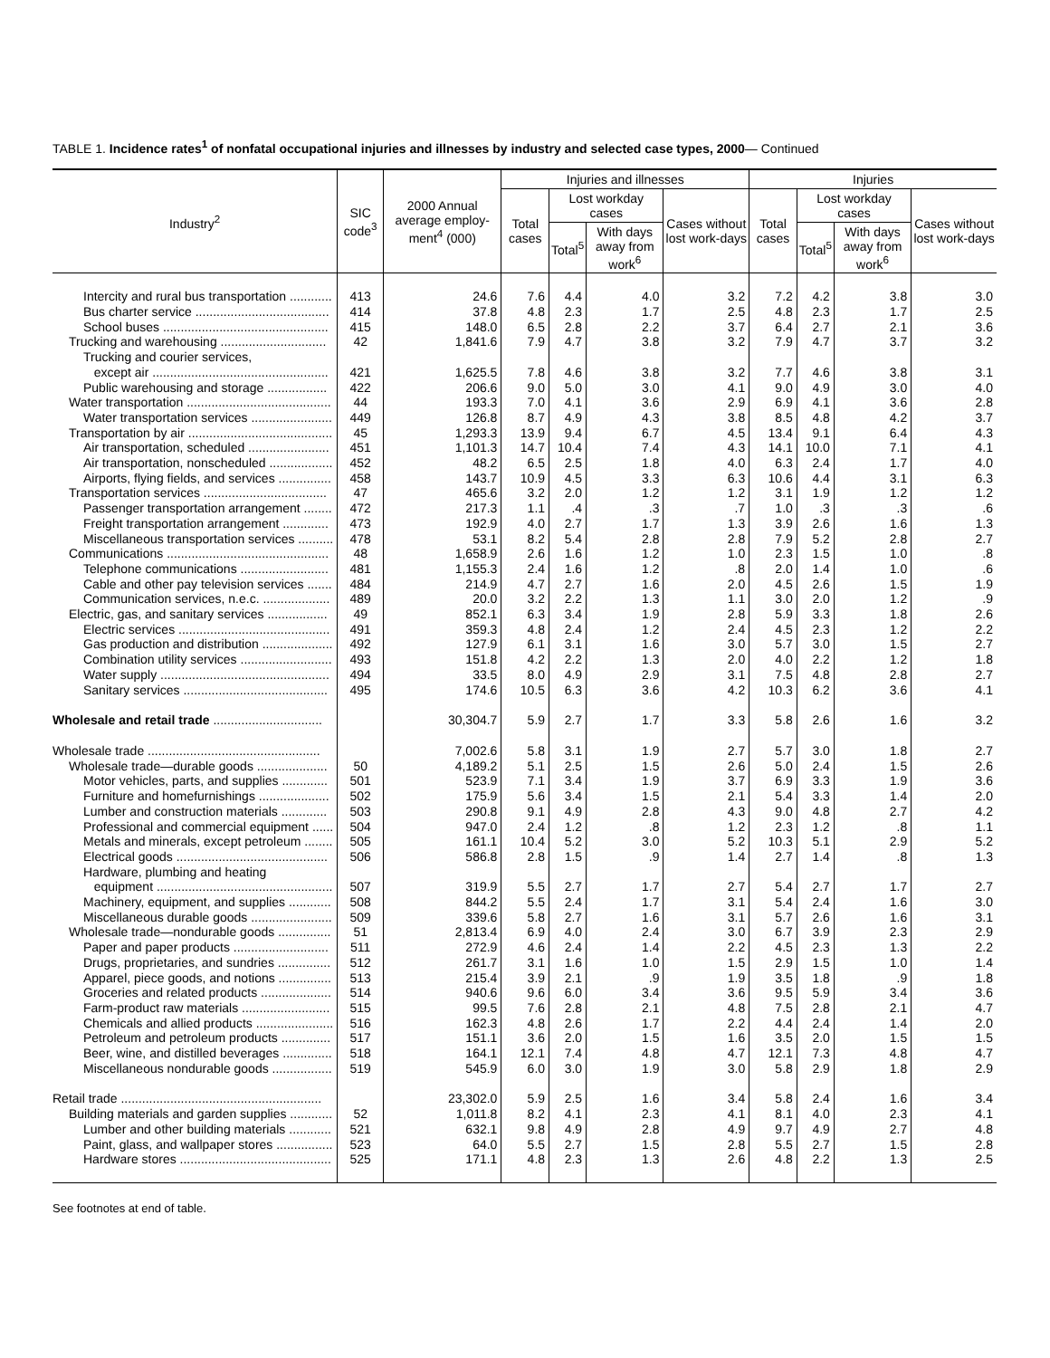TABLE 1. Incidence rates<sup>1</sup> of nonfatal occupational injuries and illnesses by industry and selected case types, 2000— Continued
| Industry<sup>2</sup> | SIC code<sup>3</sup> | 2000 Annual average employ-ment<sup>4</sup> (000) | Injuries and illnesses | | | | Injuries | | | |
| --- | --- | --- | --- | --- | --- | --- | --- | --- | --- | --- |
| | | | Total cases | Lost workday cases | | Cases without lost work-days | Total cases | Lost workday cases | | Cases without lost work-days |
| | | | | Total<sup>5</sup> | With days away from work<sup>6</sup> | | | Total<sup>5</sup> | With days away from work<sup>6</sup> | |
| Intercity and rural bus transportation ............ | 413 | 24.6 | 7.6 | 4.4 | 4.0 | 3.2 | 7.2 | 4.2 | 3.8 | 3.0 |
| Bus charter service ...................................... | 414 | 37.8 | 4.8 | 2.3 | 1.7 | 2.5 | 4.8 | 2.3 | 1.7 | 2.5 |
| School buses ............................................... | 415 | 148.0 | 6.5 | 2.8 | 2.2 | 3.7 | 6.4 | 2.7 | 2.1 | 3.6 |
| Trucking and warehousing .............................. | 42 | 1,841.6 | 7.9 | 4.7 | 3.8 | 3.2 | 7.9 | 4.7 | 3.7 | 3.2 |
| Trucking and courier services, except air .................................................. | 421 | 1,625.5 | 7.8 | 4.6 | 3.8 | 3.2 | 7.7 | 4.6 | 3.8 | 3.1 |
| Public warehousing and storage ................. | 422 | 206.6 | 9.0 | 5.0 | 3.0 | 4.1 | 9.0 | 4.9 | 3.0 | 4.0 |
| Water transportation ......................................... | 44 | 193.3 | 7.0 | 4.1 | 3.6 | 2.9 | 6.9 | 4.1 | 3.6 | 2.8 |
| Water transportation services ....................... | 449 | 126.8 | 8.7 | 4.9 | 4.3 | 3.8 | 8.5 | 4.8 | 4.2 | 3.7 |
| Transportation by air ......................................... | 45 | 1,293.3 | 13.9 | 9.4 | 6.7 | 4.5 | 13.4 | 9.1 | 6.4 | 4.3 |
| Air transportation, scheduled ....................... | 451 | 1,101.3 | 14.7 | 10.4 | 7.4 | 4.3 | 14.1 | 10.0 | 7.1 | 4.1 |
| Air transportation, nonscheduled .................. | 452 | 48.2 | 6.5 | 2.5 | 1.8 | 4.0 | 6.3 | 2.4 | 1.7 | 4.0 |
| Airports, flying fields, and services ............... | 458 | 143.7 | 10.9 | 4.5 | 3.3 | 6.3 | 10.6 | 4.4 | 3.1 | 6.3 |
| Transportation services ................................... | 47 | 465.6 | 3.2 | 2.0 | 1.2 | 1.2 | 3.1 | 1.9 | 1.2 | 1.2 |
| Passenger transportation arrangement ........ | 472 | 217.3 | 1.1 | .4 | .3 | .7 | 1.0 | .3 | .3 | .6 |
| Freight transportation arrangement ............. | 473 | 192.9 | 4.0 | 2.7 | 1.7 | 1.3 | 3.9 | 2.6 | 1.6 | 1.3 |
| Miscellaneous transportation services .......... | 478 | 53.1 | 8.2 | 5.4 | 2.8 | 2.8 | 7.9 | 5.2 | 2.8 | 2.7 |
| Communications .............................................. | 48 | 1,658.9 | 2.6 | 1.6 | 1.2 | 1.0 | 2.3 | 1.5 | 1.0 | .8 |
| Telephone communications ......................... | 481 | 1,155.3 | 2.4 | 1.6 | 1.2 | .8 | 2.0 | 1.4 | 1.0 | .6 |
| Cable and other pay television services ....... | 484 | 214.9 | 4.7 | 2.7 | 1.6 | 2.0 | 4.5 | 2.6 | 1.5 | 1.9 |
| Communication services, n.e.c. ................... | 489 | 20.0 | 3.2 | 2.2 | 1.3 | 1.1 | 3.0 | 2.0 | 1.2 | .9 |
| Electric, gas, and sanitary services ................. | 49 | 852.1 | 6.3 | 3.4 | 1.9 | 2.8 | 5.9 | 3.3 | 1.8 | 2.6 |
| Electric services ........................................... | 491 | 359.3 | 4.8 | 2.4 | 1.2 | 2.4 | 4.5 | 2.3 | 1.2 | 2.2 |
| Gas production and distribution .................... | 492 | 127.9 | 6.1 | 3.1 | 1.6 | 3.0 | 5.7 | 3.0 | 1.5 | 2.7 |
| Combination utility services .......................... | 493 | 151.8 | 4.2 | 2.2 | 1.3 | 2.0 | 4.0 | 2.2 | 1.2 | 1.8 |
| Water supply ................................................ | 494 | 33.5 | 8.0 | 4.9 | 2.9 | 3.1 | 7.5 | 4.8 | 2.8 | 2.7 |
| Sanitary services ......................................... | 495 | 174.6 | 10.5 | 6.3 | 3.6 | 4.2 | 10.3 | 6.2 | 3.6 | 4.1 |
| Wholesale and retail trade ............................... | | 30,304.7 | 5.9 | 2.7 | 1.7 | 3.3 | 5.8 | 2.6 | 1.6 | 3.2 |
| Wholesale trade ................................................. | | 7,002.6 | 5.8 | 3.1 | 1.9 | 2.7 | 5.7 | 3.0 | 1.8 | 2.7 |
| Wholesale trade—durable goods .................... | 50 | 4,189.2 | 5.1 | 2.5 | 1.5 | 2.6 | 5.0 | 2.4 | 1.5 | 2.6 |
| Motor vehicles, parts, and supplies ............. | 501 | 523.9 | 7.1 | 3.4 | 1.9 | 3.7 | 6.9 | 3.3 | 1.9 | 3.6 |
| Furniture and homefurnishings .................... | 502 | 175.9 | 5.6 | 3.4 | 1.5 | 2.1 | 5.4 | 3.3 | 1.4 | 2.0 |
| Lumber and construction materials ............. | 503 | 290.8 | 9.1 | 4.9 | 2.8 | 4.3 | 9.0 | 4.8 | 2.7 | 4.2 |
| Professional and commercial equipment ...... | 504 | 947.0 | 2.4 | 1.2 | .8 | 1.2 | 2.3 | 1.2 | .8 | 1.1 |
| Metals and minerals, except petroleum ........ | 505 | 161.1 | 10.4 | 5.2 | 3.0 | 5.2 | 10.3 | 5.1 | 2.9 | 5.2 |
| Electrical goods ........................................... | 506 | 586.8 | 2.8 | 1.5 | .9 | 1.4 | 2.7 | 1.4 | .8 | 1.3 |
| Hardware, plumbing and heating equipment .................................................. | 507 | 319.9 | 5.5 | 2.7 | 1.7 | 2.7 | 5.4 | 2.7 | 1.7 | 2.7 |
| Machinery, equipment, and supplies ............ | 508 | 844.2 | 5.5 | 2.4 | 1.7 | 3.1 | 5.4 | 2.4 | 1.6 | 3.0 |
| Miscellaneous durable goods ....................... | 509 | 339.6 | 5.8 | 2.7 | 1.6 | 3.1 | 5.7 | 2.6 | 1.6 | 3.1 |
| Wholesale trade—nondurable goods ............... | 51 | 2,813.4 | 6.9 | 4.0 | 2.4 | 3.0 | 6.7 | 3.9 | 2.3 | 2.9 |
| Paper and paper products ........................... | 511 | 272.9 | 4.6 | 2.4 | 1.4 | 2.2 | 4.5 | 2.3 | 1.3 | 2.2 |
| Drugs, proprietaries, and sundries ............... | 512 | 261.7 | 3.1 | 1.6 | 1.0 | 1.5 | 2.9 | 1.5 | 1.0 | 1.4 |
| Apparel, piece goods, and notions ............... | 513 | 215.4 | 3.9 | 2.1 | .9 | 1.9 | 3.5 | 1.8 | .9 | 1.8 |
| Groceries and related products .................... | 514 | 940.6 | 9.6 | 6.0 | 3.4 | 3.6 | 9.5 | 5.9 | 3.4 | 3.6 |
| Farm-product raw materials ......................... | 515 | 99.5 | 7.6 | 2.8 | 2.1 | 4.8 | 7.5 | 2.8 | 2.1 | 4.7 |
| Chemicals and allied products ...................... | 516 | 162.3 | 4.8 | 2.6 | 1.7 | 2.2 | 4.4 | 2.4 | 1.4 | 2.0 |
| Petroleum and petroleum products .............. | 517 | 151.1 | 3.6 | 2.0 | 1.5 | 1.6 | 3.5 | 2.0 | 1.5 | 1.5 |
| Beer, wine, and distilled beverages .............. | 518 | 164.1 | 12.1 | 7.4 | 4.8 | 4.7 | 12.1 | 7.3 | 4.8 | 4.7 |
| Miscellaneous nondurable goods ................. | 519 | 545.9 | 6.0 | 3.0 | 1.9 | 3.0 | 5.8 | 2.9 | 1.8 | 2.9 |
| Retail trade ......................................................... | | 23,302.0 | 5.9 | 2.5 | 1.6 | 3.4 | 5.8 | 2.4 | 1.6 | 3.4 |
| Building materials and garden supplies ............ | 52 | 1,011.8 | 8.2 | 4.1 | 2.3 | 4.1 | 8.1 | 4.0 | 2.3 | 4.1 |
| Lumber and other building materials ............ | 521 | 632.1 | 9.8 | 4.9 | 2.8 | 4.9 | 9.7 | 4.9 | 2.7 | 4.8 |
| Paint, glass, and wallpaper stores ................ | 523 | 64.0 | 5.5 | 2.7 | 1.5 | 2.8 | 5.5 | 2.7 | 1.5 | 2.8 |
| Hardware stores ........................................... | 525 | 171.1 | 4.8 | 2.3 | 1.3 | 2.6 | 4.8 | 2.2 | 1.3 | 2.5 |
See footnotes at end of table.